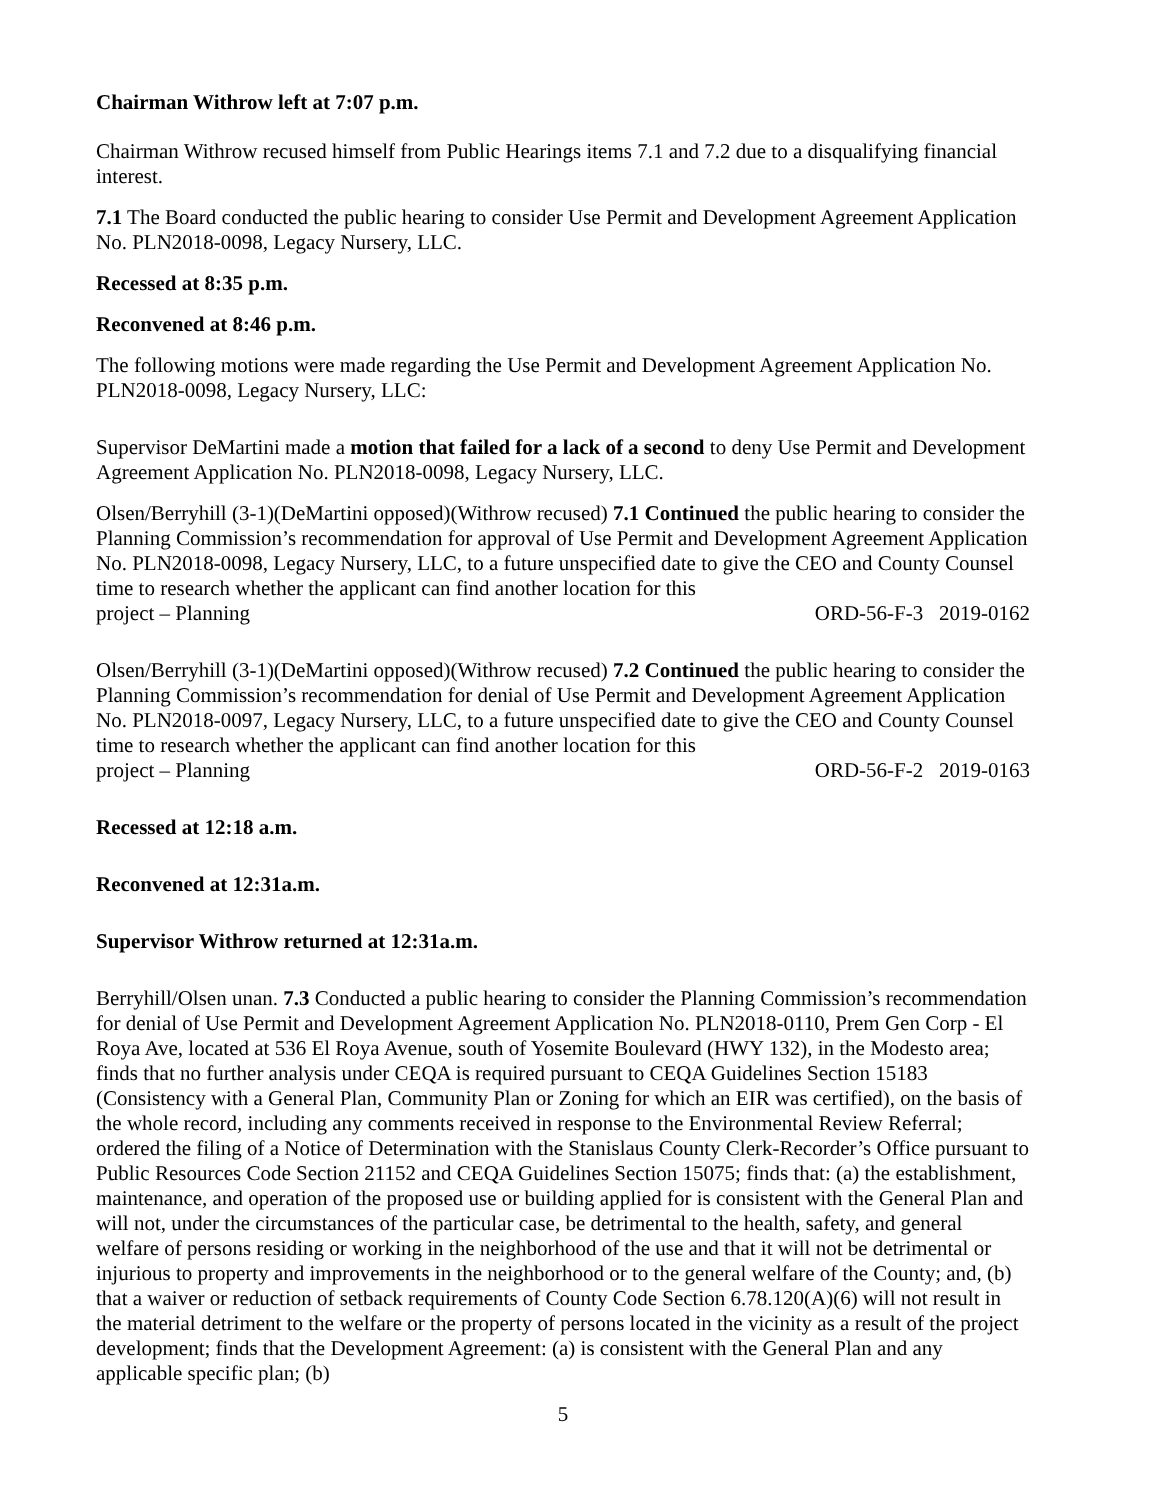Chairman Withrow left at 7:07 p.m.
Chairman Withrow recused himself from Public Hearings items 7.1 and 7.2 due to a disqualifying financial interest.
7.1 The Board conducted the public hearing to consider Use Permit and Development Agreement Application No. PLN2018-0098, Legacy Nursery, LLC.
Recessed at 8:35 p.m.
Reconvened at 8:46 p.m.
The following motions were made regarding the Use Permit and Development Agreement Application No. PLN2018-0098, Legacy Nursery, LLC:
Supervisor DeMartini made a motion that failed for a lack of a second to deny Use Permit and Development Agreement Application No. PLN2018-0098, Legacy Nursery, LLC.
Olsen/Berryhill (3-1)(DeMartini opposed)(Withrow recused) 7.1 Continued the public hearing to consider the Planning Commission’s recommendation for approval of Use Permit and Development Agreement Application No. PLN2018-0098, Legacy Nursery, LLC, to a future unspecified date to give the CEO and County Counsel time to research whether the applicant can find another location for this
project – Planning ORD-56-F-3 2019-0162
Olsen/Berryhill (3-1)(DeMartini opposed)(Withrow recused) 7.2 Continued the public hearing to consider the Planning Commission’s recommendation for denial of Use Permit and Development Agreement Application No. PLN2018-0097, Legacy Nursery, LLC, to a future unspecified date to give the CEO and County Counsel time to research whether the applicant can find another location for this
project – Planning ORD-56-F-2 2019-0163
Recessed at 12:18 a.m.
Reconvened at 12:31a.m.
Supervisor Withrow returned at 12:31a.m.
Berryhill/Olsen unan. 7.3 Conducted a public hearing to consider the Planning Commission’s recommendation for denial of Use Permit and Development Agreement Application No. PLN2018-0110, Prem Gen Corp - El Roya Ave, located at 536 El Roya Avenue, south of Yosemite Boulevard (HWY 132), in the Modesto area; finds that no further analysis under CEQA is required pursuant to CEQA Guidelines Section 15183 (Consistency with a General Plan, Community Plan or Zoning for which an EIR was certified), on the basis of the whole record, including any comments received in response to the Environmental Review Referral; ordered the filing of a Notice of Determination with the Stanislaus County Clerk-Recorder’s Office pursuant to Public Resources Code Section 21152 and CEQA Guidelines Section 15075; finds that: (a) the establishment, maintenance, and operation of the proposed use or building applied for is consistent with the General Plan and will not, under the circumstances of the particular case, be detrimental to the health, safety, and general welfare of persons residing or working in the neighborhood of the use and that it will not be detrimental or injurious to property and improvements in the neighborhood or to the general welfare of the County; and, (b) that a waiver or reduction of setback requirements of County Code Section 6.78.120(A)(6) will not result in the material detriment to the welfare or the property of persons located in the vicinity as a result of the project development; finds that the Development Agreement: (a) is consistent with the General Plan and any applicable specific plan; (b)
5